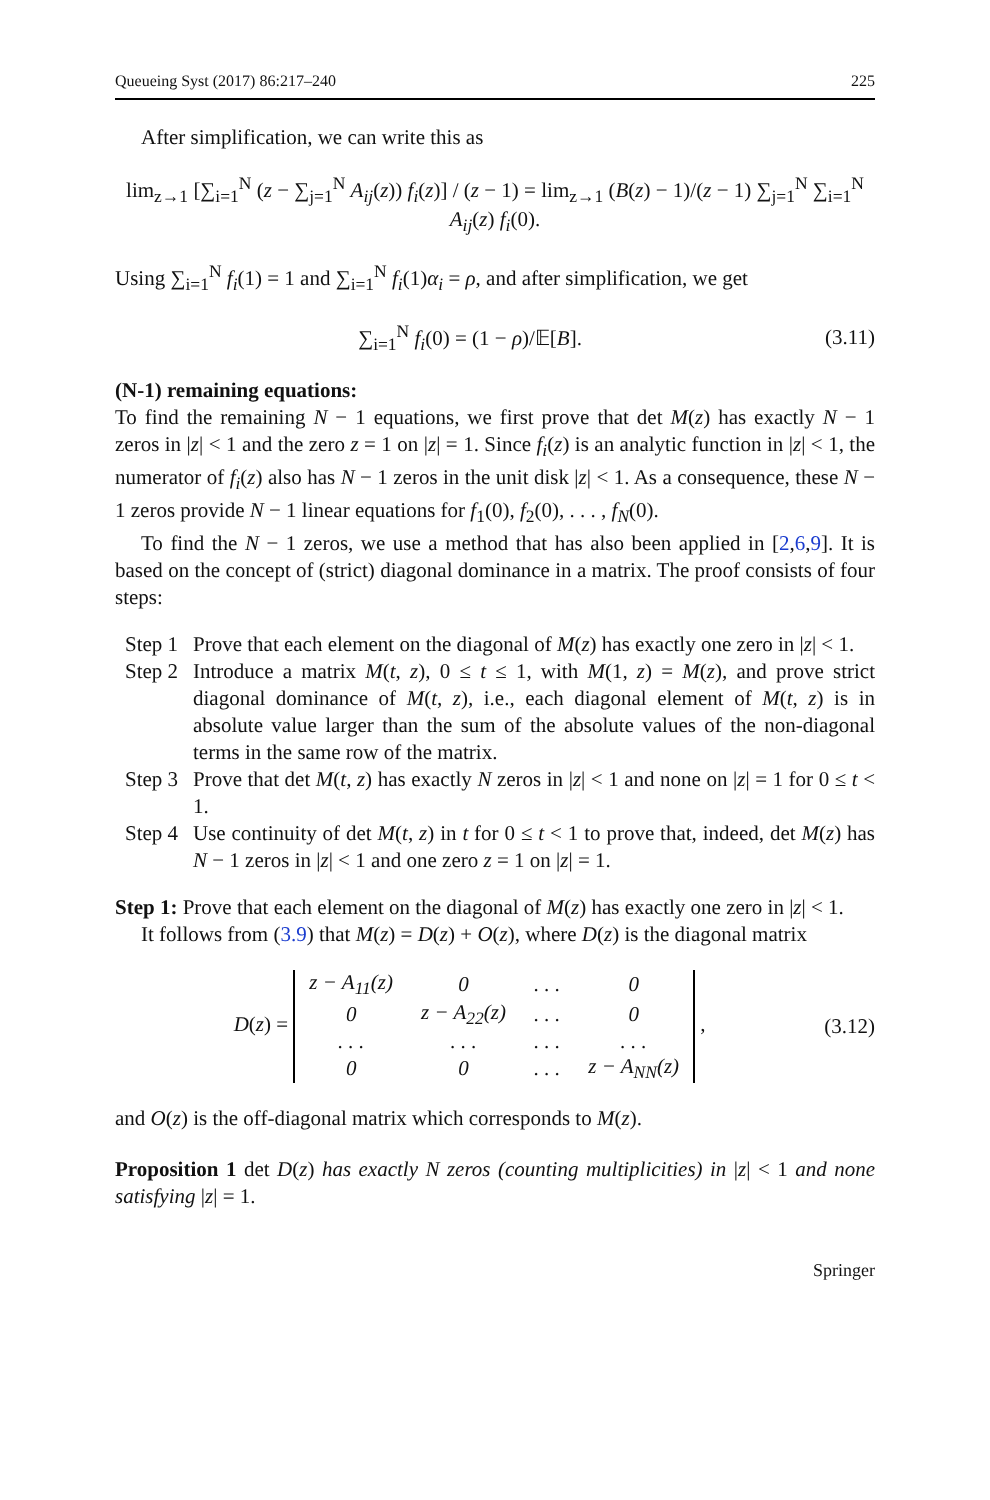Queueing Syst (2017) 86:217–240 225
After simplification, we can write this as
lim<sub>z→1</sub> [∑<sub>i=1</sub><sup>N</sup> (z − ∑<sub>j=1</sub><sup>N</sup> A<sub>ij</sub>(z)) f<sub>i</sub>(z)] / (z − 1) = lim<sub>z→1</sub> (B(z) − 1)/(z − 1) ∑<sub>j=1</sub><sup>N</sup> ∑<sub>i=1</sub><sup>N</sup> A<sub>ij</sub>(z) f<sub>i</sub>(0).
Using ∑<sub>i=1</sub><sup>N</sup> f<sub>i</sub>(1) = 1 and ∑<sub>i=1</sub><sup>N</sup> f<sub>i</sub>(1)α<sub>i</sub> = ρ, and after simplification, we get
∑<sub>i=1</sub><sup>N</sup> f<sub>i</sub>(0) = (1 − ρ)/𝔼[B]. (3.11)
(N-1) remaining equations:
To find the remaining N − 1 equations, we first prove that det M(z) has exactly N − 1 zeros in |z| < 1 and the zero z = 1 on |z| = 1. Since f<sub>i</sub>(z) is an analytic function in |z| < 1, the numerator of f<sub>i</sub>(z) also has N − 1 zeros in the unit disk |z| < 1. As a consequence, these N − 1 zeros provide N − 1 linear equations for f<sub>1</sub>(0), f<sub>2</sub>(0), . . . , f<sub>N</sub>(0).
To find the N − 1 zeros, we use a method that has also been applied in [2,6,9]. It is based on the concept of (strict) diagonal dominance in a matrix. The proof consists of four steps:
Step 1 Prove that each element on the diagonal of M(z) has exactly one zero in |z| < 1.
Step 2 Introduce a matrix M(t, z), 0 ≤ t ≤ 1, with M(1, z) = M(z), and prove strict diagonal dominance of M(t, z), i.e., each diagonal element of M(t, z) is in absolute value larger than the sum of the absolute values of the non-diagonal terms in the same row of the matrix.
Step 3 Prove that det M(t, z) has exactly N zeros in |z| < 1 and none on |z| = 1 for 0 ≤ t < 1.
Step 4 Use continuity of det M(t, z) in t for 0 ≤ t < 1 to prove that, indeed, det M(z) has N − 1 zeros in |z| < 1 and one zero z = 1 on |z| = 1.
Step 1: Prove that each element on the diagonal of M(z) has exactly one zero in |z| < 1.
It follows from (3.9) that M(z) = D(z) + O(z), where D(z) is the diagonal matrix
D(z) =
| z − A<sub>11</sub>(z) | 0 | . . . | 0 |
| 0 | z − A<sub>22</sub>(z) | . . . | 0 |
| . . . | . . . | . . . | . . . |
| 0 | 0 | . . . | z − A<sub>NN</sub>(z) |
,
(3.12)
and O(z) is the off-diagonal matrix which corresponds to M(z).
Proposition 1 det D(z) has exactly N zeros (counting multiplicities) in |z| < 1 and none satisfying |z| = 1.
Springer